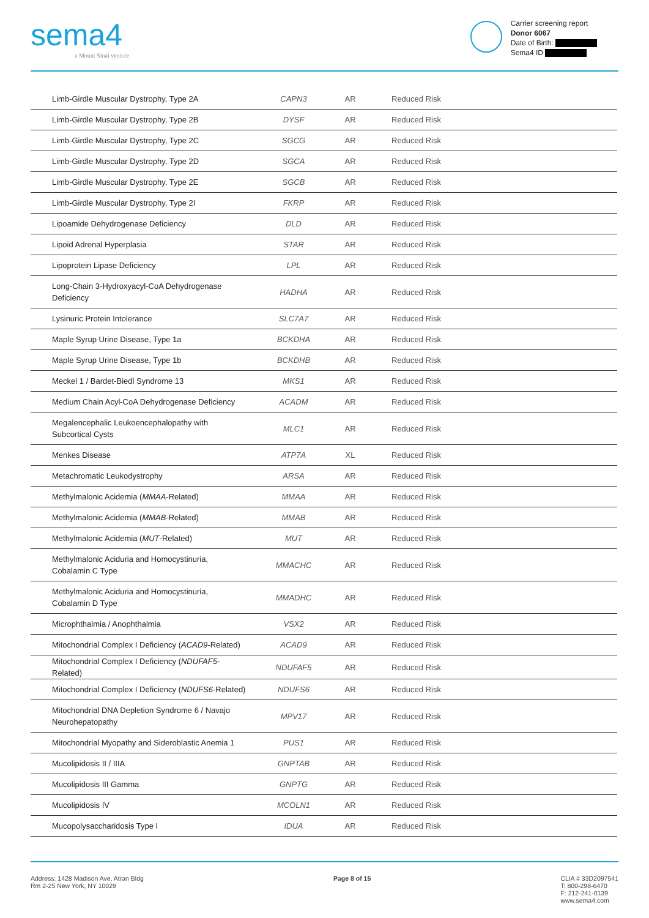sema4
a Mount Sinai venture
Carrier screening report
Donor 6067
Date of Birth:
Sema4 ID
| Limb-Girdle Muscular Dystrophy, Type 2A | CAPN3 | AR | Reduced Risk |
| Limb-Girdle Muscular Dystrophy, Type 2B | DYSF | AR | Reduced Risk |
| Limb-Girdle Muscular Dystrophy, Type 2C | SGCG | AR | Reduced Risk |
| Limb-Girdle Muscular Dystrophy, Type 2D | SGCA | AR | Reduced Risk |
| Limb-Girdle Muscular Dystrophy, Type 2E | SGCB | AR | Reduced Risk |
| Limb-Girdle Muscular Dystrophy, Type 2I | FKRP | AR | Reduced Risk |
| Lipoamide Dehydrogenase Deficiency | DLD | AR | Reduced Risk |
| Lipoid Adrenal Hyperplasia | STAR | AR | Reduced Risk |
| Lipoprotein Lipase Deficiency | LPL | AR | Reduced Risk |
| Long-Chain 3-Hydroxyacyl-CoA Dehydrogenase Deficiency | HADHA | AR | Reduced Risk |
| Lysinuric Protein Intolerance | SLC7A7 | AR | Reduced Risk |
| Maple Syrup Urine Disease, Type 1a | BCKDHA | AR | Reduced Risk |
| Maple Syrup Urine Disease, Type 1b | BCKDHB | AR | Reduced Risk |
| Meckel 1 / Bardet-Biedl Syndrome 13 | MKS1 | AR | Reduced Risk |
| Medium Chain Acyl-CoA Dehydrogenase Deficiency | ACADM | AR | Reduced Risk |
| Megalencephalic Leukoencephalopathy with Subcortical Cysts | MLC1 | AR | Reduced Risk |
| Menkes Disease | ATP7A | XL | Reduced Risk |
| Metachromatic Leukodystrophy | ARSA | AR | Reduced Risk |
| Methylmalonic Acidemia ( MMAA -Related) | MMAA | AR | Reduced Risk |
| Methylmalonic Acidemia ( MMAB -Related) | MMAB | AR | Reduced Risk |
| Methylmalonic Acidemia ( MUT -Related) | MUT | AR | Reduced Risk |
| Methylmalonic Aciduria and Homocystinuria, Cobalamin C Type | MMACHC | AR | Reduced Risk |
| Methylmalonic Aciduria and Homocystinuria, Cobalamin D Type | MMADHC | AR | Reduced Risk |
| Microphthalmia / Anophthalmia | VSX2 | AR | Reduced Risk |
| Mitochondrial Complex I Deficiency ( ACAD9 -Related) | ACAD9 | AR | Reduced Risk |
| Mitochondrial Complex I Deficiency ( NDUFAF5 -Related) | NDUFAF5 | AR | Reduced Risk |
| Mitochondrial Complex I Deficiency ( NDUFS6 -Related) | NDUFS6 | AR | Reduced Risk |
| Mitochondrial DNA Depletion Syndrome 6 / Navajo Neurohepatopathy | MPV17 | AR | Reduced Risk |
| Mitochondrial Myopathy and Sideroblastic Anemia 1 | PUS1 | AR | Reduced Risk |
| Mucolipidosis II / IIIA | GNPTAB | AR | Reduced Risk |
| Mucolipidosis III Gamma | GNPTG | AR | Reduced Risk |
| Mucolipidosis IV | MCOLN1 | AR | Reduced Risk |
| Mucopolysaccharidosis Type I | IDUA | AR | Reduced Risk |
Address: 1428 Madison Ave, Atran Bldg
Rm 2-25 New York, NY 10029
Page 8 of 15 CLIA # 33D2097541
T: 800-298-6470
F: 212-241-0139
www.sema4.com